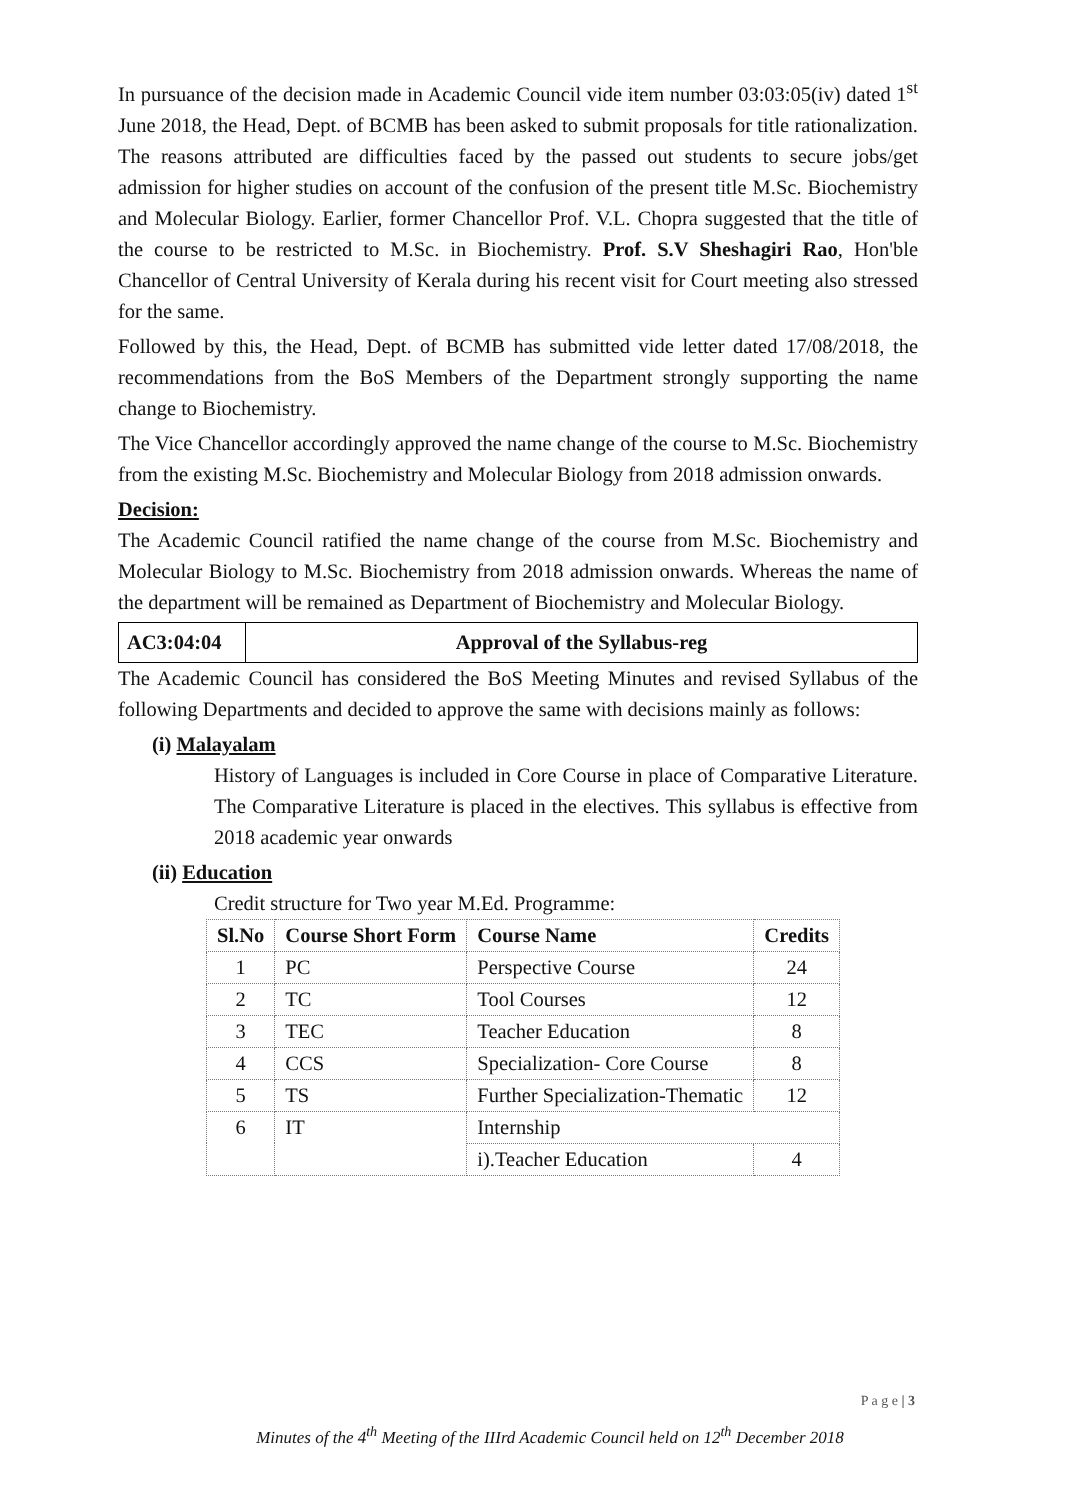In pursuance of the decision made in Academic Council vide item number 03:03:05(iv) dated 1<sup>st</sup> June 2018, the Head, Dept. of BCMB has been asked to submit proposals for title rationalization. The reasons attributed are difficulties faced by the passed out students to secure jobs/get admission for higher studies on account of the confusion of the present title M.Sc. Biochemistry and Molecular Biology. Earlier, former Chancellor Prof. V.L. Chopra suggested that the title of the course to be restricted to M.Sc. in Biochemistry. Prof. S.V Sheshagiri Rao, Hon'ble Chancellor of Central University of Kerala during his recent visit for Court meeting also stressed for the same.
Followed by this, the Head, Dept. of BCMB has submitted vide letter dated 17/08/2018, the recommendations from the BoS Members of the Department strongly supporting the name change to Biochemistry.
The Vice Chancellor accordingly approved the name change of the course to M.Sc. Biochemistry from the existing M.Sc. Biochemistry and Molecular Biology from 2018 admission onwards.
Decision:
The Academic Council ratified the name change of the course from M.Sc. Biochemistry and Molecular Biology to M.Sc. Biochemistry from 2018 admission onwards. Whereas the name of the department will be remained as Department of Biochemistry and Molecular Biology.
AC3:04:04
Approval of the Syllabus-reg
The Academic Council has considered the BoS Meeting Minutes and revised Syllabus of the following Departments and decided to approve the same with decisions mainly as follows:
(i) Malayalam
History of Languages is included in Core Course in place of Comparative Literature. The Comparative Literature is placed in the electives. This syllabus is effective from 2018 academic year onwards
(ii) Education
Credit structure for Two year M.Ed. Programme:
| Sl.No | Course Short Form | Course Name | Credits |
| --- | --- | --- | --- |
| 1 | PC | Perspective Course | 24 |
| 2 | TC | Tool Courses | 12 |
| 3 | TEC | Teacher Education | 8 |
| 4 | CCS | Specialization- Core Course | 8 |
| 5 | TS | Further Specialization-Thematic | 12 |
| 6 | IT | Internship | |
| | | i).Teacher Education | 4 |
P a g e | 3
Minutes of the 4<sup>th</sup> Meeting of the IIIrd Academic Council held on 12<sup>th</sup> December 2018